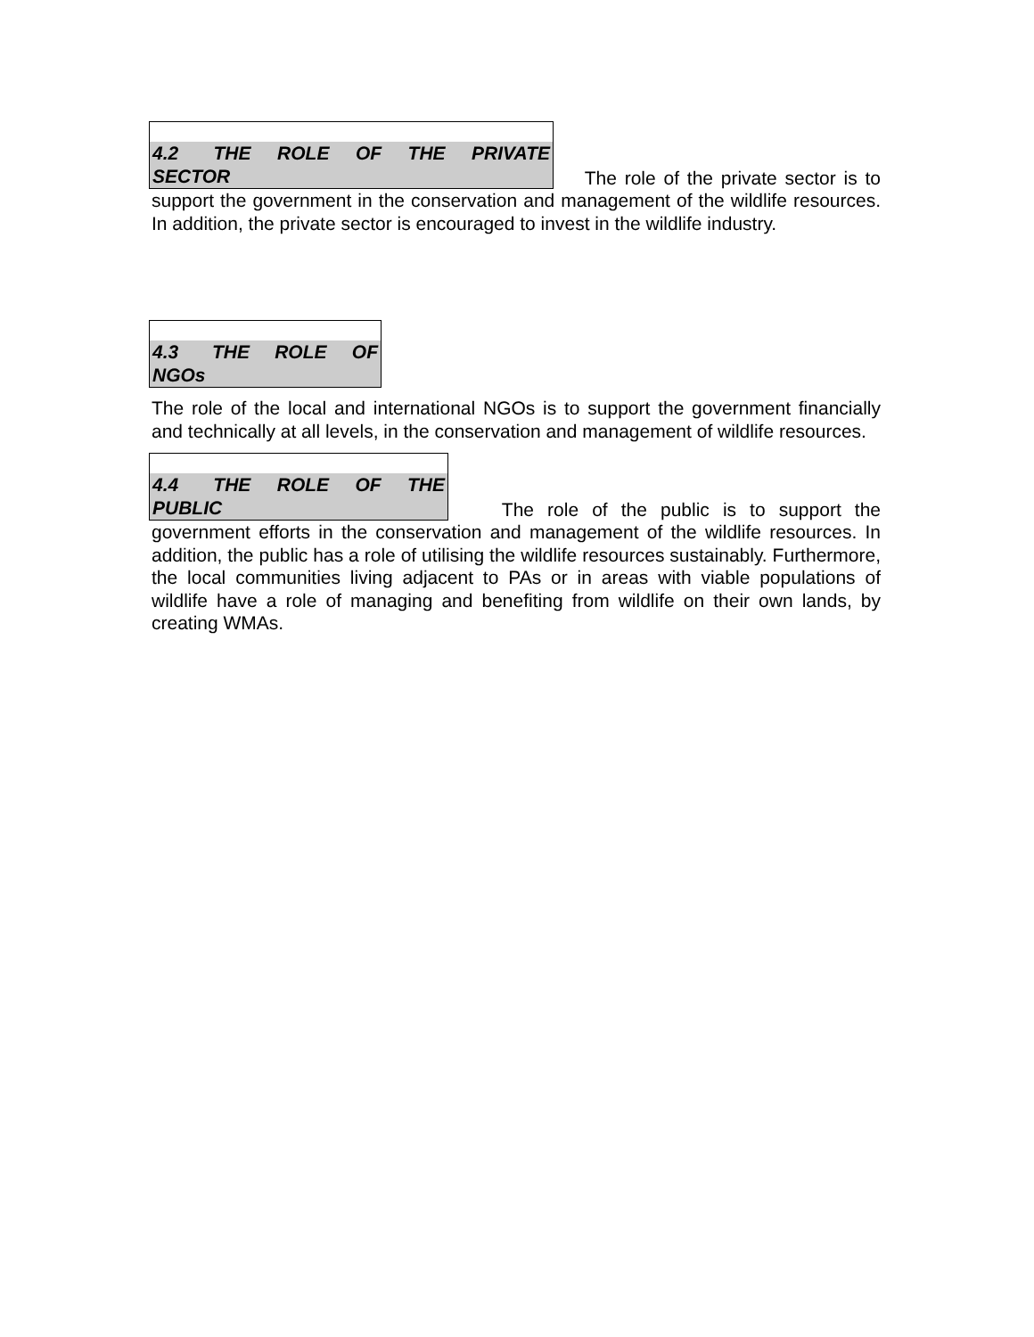4.2 THE ROLE OF THE PRIVATE SECTOR The role of the private sector is to support the government in the conservation and management of the wildlife resources. In addition, the private sector is encouraged to invest in the wildlife industry.
4.3 THE ROLE OF NGOs
The role of the local and international NGOs is to support the government financially and technically at all levels, in the conservation and management of wildlife resources.
4.4 THE ROLE OF THE PUBLIC The role of the public is to support the government efforts in the conservation and management of the wildlife resources. In addition, the public has a role of utilising the wildlife resources sustainably. Furthermore, the local communities living adjacent to PAs or in areas with viable populations of wildlife have a role of managing and benefiting from wildlife on their own lands, by creating WMAs.